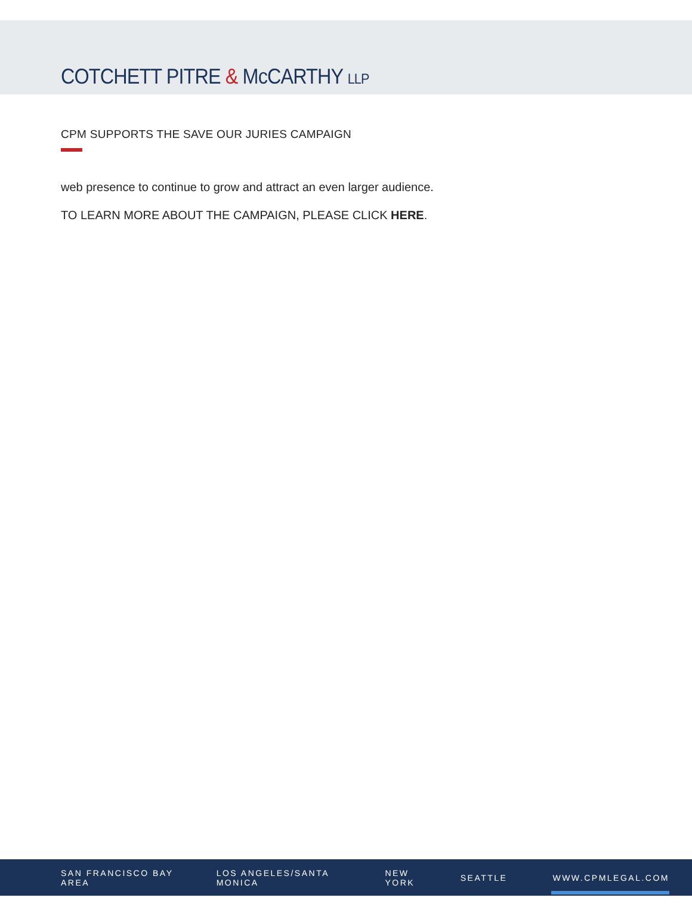COTCHETT PITRE & McCARTHY LLP
CPM SUPPORTS THE SAVE OUR JURIES CAMPAIGN
web presence to continue to grow and attract an even larger audience.
TO LEARN MORE ABOUT THE CAMPAIGN, PLEASE CLICK HERE.
SAN FRANCISCO BAY AREA LOS ANGELES/SANTA MONICA NEW YORK SEATTLE WWW.CPMLEGAL.COM